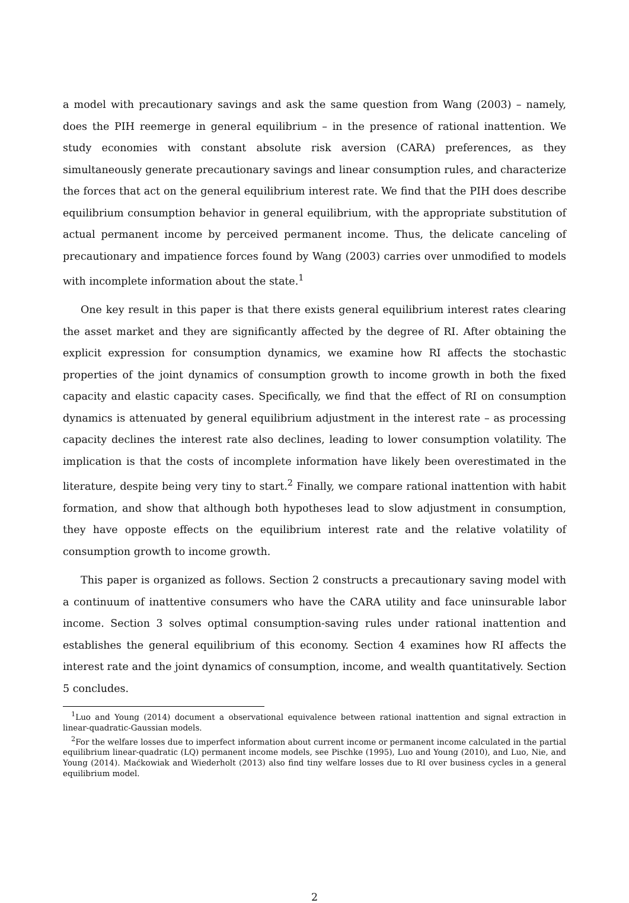a model with precautionary savings and ask the same question from Wang (2003) – namely, does the PIH reemerge in general equilibrium – in the presence of rational inattention. We study economies with constant absolute risk aversion (CARA) preferences, as they simultaneously generate precautionary savings and linear consumption rules, and characterize the forces that act on the general equilibrium interest rate. We find that the PIH does describe equilibrium consumption behavior in general equilibrium, with the appropriate substitution of actual permanent income by perceived permanent income. Thus, the delicate canceling of precautionary and impatience forces found by Wang (2003) carries over unmodified to models with incomplete information about the state.<sup>1</sup>
One key result in this paper is that there exists general equilibrium interest rates clearing the asset market and they are significantly affected by the degree of RI. After obtaining the explicit expression for consumption dynamics, we examine how RI affects the stochastic properties of the joint dynamics of consumption growth to income growth in both the fixed capacity and elastic capacity cases. Specifically, we find that the effect of RI on consumption dynamics is attenuated by general equilibrium adjustment in the interest rate – as processing capacity declines the interest rate also declines, leading to lower consumption volatility. The implication is that the costs of incomplete information have likely been overestimated in the literature, despite being very tiny to start.<sup>2</sup> Finally, we compare rational inattention with habit formation, and show that although both hypotheses lead to slow adjustment in consumption, they have opposte effects on the equilibrium interest rate and the relative volatility of consumption growth to income growth.
This paper is organized as follows. Section 2 constructs a precautionary saving model with a continuum of inattentive consumers who have the CARA utility and face uninsurable labor income. Section 3 solves optimal consumption-saving rules under rational inattention and establishes the general equilibrium of this economy. Section 4 examines how RI affects the interest rate and the joint dynamics of consumption, income, and wealth quantitatively. Section 5 concludes.
<sup>1</sup> Luo and Young (2014) document a observational equivalence between rational inattention and signal extraction in linear-quadratic-Gaussian models.
<sup>2</sup> For the welfare losses due to imperfect information about current income or permanent income calculated in the partial equilibrium linear-quadratic (LQ) permanent income models, see Pischke (1995), Luo and Young (2010), and Luo, Nie, and Young (2014). Maćkowiak and Wiederholt (2013) also find tiny welfare losses due to RI over business cycles in a general equilibrium model.
2